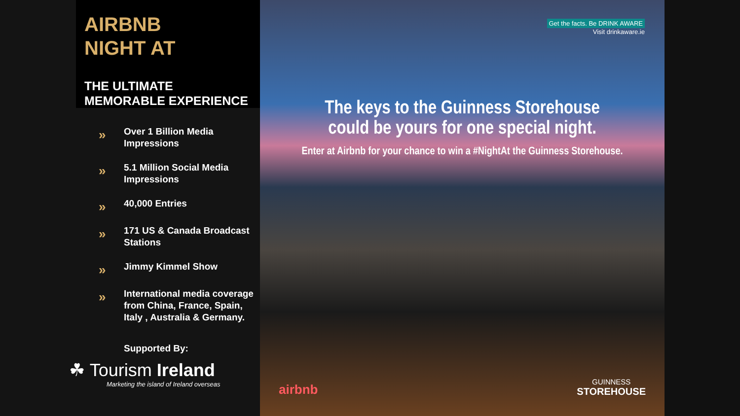AIRBNB
NIGHT AT
THE ULTIMATE
MEMORABLE EXPERIENCE
» Over 1 Billion Media Impressions
» 5.1 Million Social Media Impressions
» 40,000 Entries
» 171 US & Canada Broadcast Stations
» Jimmy Kimmel Show
» International media coverage from China, France, Spain, Italy , Australia & Germany.
Supported By:
☘ Tourism Ireland
Marketing the island of Ireland overseas
Get the facts. Be DRINK AWARE
Visit drinkaware.ie
The keys to the Guinness Storehouse
could be yours for one special night.
Enter at Airbnb for your chance to win a #NightAt the Guinness Storehouse.
airbnb GUINNESS
STOREHOUSE